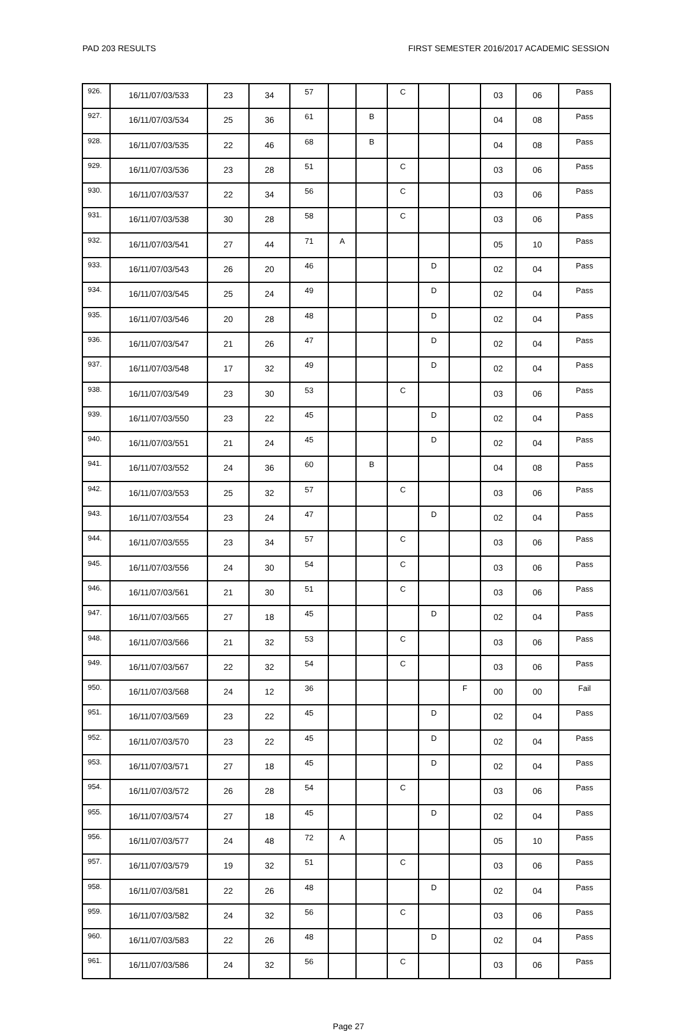PAD 203 RESULTS FIRST SEMESTER 2016/2017 ACADEMIC SESSION
| 926. | 16/11/07/03/533 | 23 | 34 | 57 | | | C | | | 03 | 06 | Pass |
| 927. | 16/11/07/03/534 | 25 | 36 | 61 | | B | | | | 04 | 08 | Pass |
| 928. | 16/11/07/03/535 | 22 | 46 | 68 | | B | | | | 04 | 08 | Pass |
| 929. | 16/11/07/03/536 | 23 | 28 | 51 | | | C | | | 03 | 06 | Pass |
| 930. | 16/11/07/03/537 | 22 | 34 | 56 | | | C | | | 03 | 06 | Pass |
| 931. | 16/11/07/03/538 | 30 | 28 | 58 | | | C | | | 03 | 06 | Pass |
| 932. | 16/11/07/03/541 | 27 | 44 | 71 | A | | | | | 05 | 10 | Pass |
| 933. | 16/11/07/03/543 | 26 | 20 | 46 | | | | D | | 02 | 04 | Pass |
| 934. | 16/11/07/03/545 | 25 | 24 | 49 | | | | D | | 02 | 04 | Pass |
| 935. | 16/11/07/03/546 | 20 | 28 | 48 | | | | D | | 02 | 04 | Pass |
| 936. | 16/11/07/03/547 | 21 | 26 | 47 | | | | D | | 02 | 04 | Pass |
| 937. | 16/11/07/03/548 | 17 | 32 | 49 | | | | D | | 02 | 04 | Pass |
| 938. | 16/11/07/03/549 | 23 | 30 | 53 | | | C | | | 03 | 06 | Pass |
| 939. | 16/11/07/03/550 | 23 | 22 | 45 | | | | D | | 02 | 04 | Pass |
| 940. | 16/11/07/03/551 | 21 | 24 | 45 | | | | D | | 02 | 04 | Pass |
| 941. | 16/11/07/03/552 | 24 | 36 | 60 | | B | | | | 04 | 08 | Pass |
| 942. | 16/11/07/03/553 | 25 | 32 | 57 | | | C | | | 03 | 06 | Pass |
| 943. | 16/11/07/03/554 | 23 | 24 | 47 | | | | D | | 02 | 04 | Pass |
| 944. | 16/11/07/03/555 | 23 | 34 | 57 | | | C | | | 03 | 06 | Pass |
| 945. | 16/11/07/03/556 | 24 | 30 | 54 | | | C | | | 03 | 06 | Pass |
| 946. | 16/11/07/03/561 | 21 | 30 | 51 | | | C | | | 03 | 06 | Pass |
| 947. | 16/11/07/03/565 | 27 | 18 | 45 | | | | D | | 02 | 04 | Pass |
| 948. | 16/11/07/03/566 | 21 | 32 | 53 | | | C | | | 03 | 06 | Pass |
| 949. | 16/11/07/03/567 | 22 | 32 | 54 | | | C | | | 03 | 06 | Pass |
| 950. | 16/11/07/03/568 | 24 | 12 | 36 | | | | | F | 00 | 00 | Fail |
| 951. | 16/11/07/03/569 | 23 | 22 | 45 | | | | D | | 02 | 04 | Pass |
| 952. | 16/11/07/03/570 | 23 | 22 | 45 | | | | D | | 02 | 04 | Pass |
| 953. | 16/11/07/03/571 | 27 | 18 | 45 | | | | D | | 02 | 04 | Pass |
| 954. | 16/11/07/03/572 | 26 | 28 | 54 | | | C | | | 03 | 06 | Pass |
| 955. | 16/11/07/03/574 | 27 | 18 | 45 | | | | D | | 02 | 04 | Pass |
| 956. | 16/11/07/03/577 | 24 | 48 | 72 | A | | | | | 05 | 10 | Pass |
| 957. | 16/11/07/03/579 | 19 | 32 | 51 | | | C | | | 03 | 06 | Pass |
| 958. | 16/11/07/03/581 | 22 | 26 | 48 | | | | D | | 02 | 04 | Pass |
| 959. | 16/11/07/03/582 | 24 | 32 | 56 | | | C | | | 03 | 06 | Pass |
| 960. | 16/11/07/03/583 | 22 | 26 | 48 | | | | D | | 02 | 04 | Pass |
| 961. | 16/11/07/03/586 | 24 | 32 | 56 | | | C | | | 03 | 06 | Pass |
Page 27